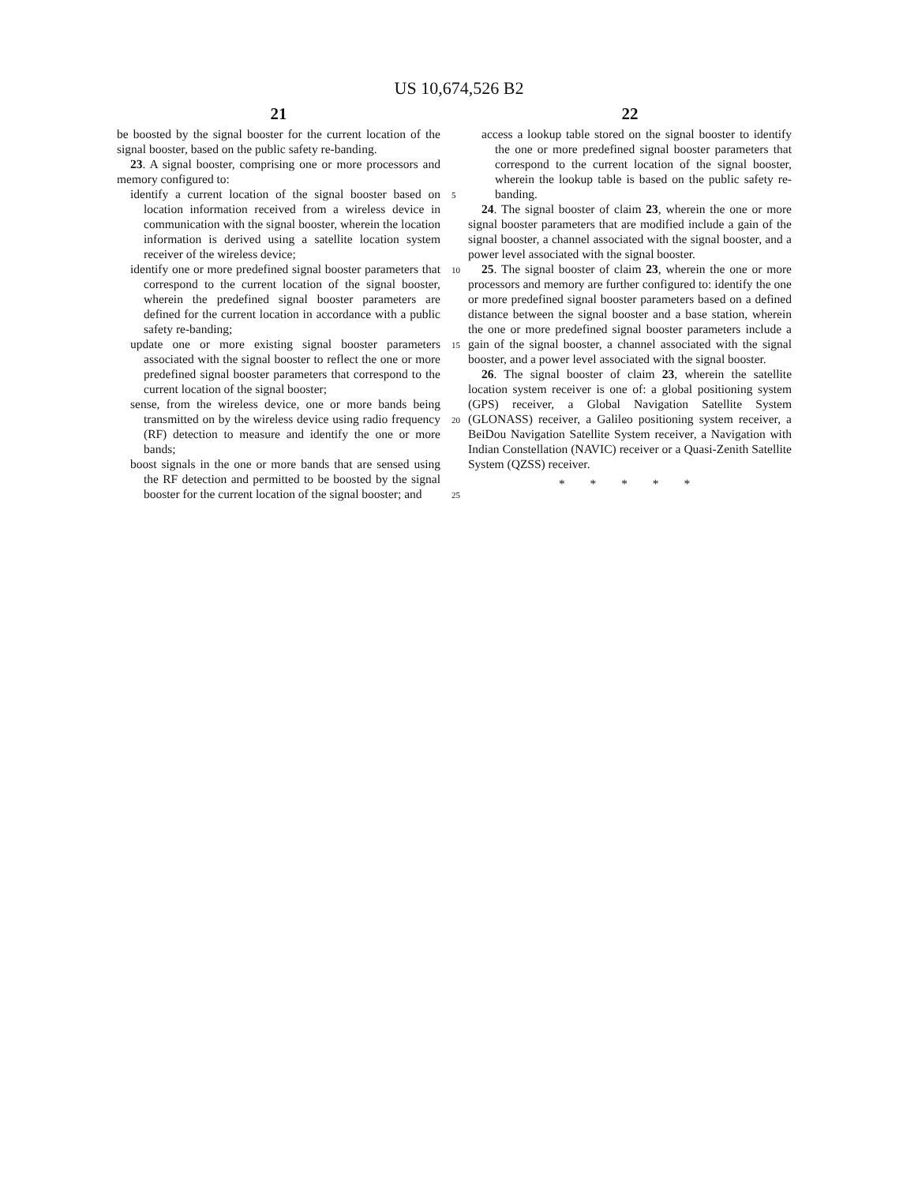US 10,674,526 B2
21
be boosted by the signal booster for the current location of the signal booster, based on the public safety re-banding.
23. A signal booster, comprising one or more processors and memory configured to:
identify a current location of the signal booster based on location information received from a wireless device in communication with the signal booster, wherein the location information is derived using a satellite location system receiver of the wireless device;
identify one or more predefined signal booster parameters that correspond to the current location of the signal booster, wherein the predefined signal booster parameters are defined for the current location in accordance with a public safety re-banding;
update one or more existing signal booster parameters associated with the signal booster to reflect the one or more predefined signal booster parameters that correspond to the current location of the signal booster;
sense, from the wireless device, one or more bands being transmitted on by the wireless device using radio frequency (RF) detection to measure and identify the one or more bands;
boost signals in the one or more bands that are sensed using the RF detection and permitted to be boosted by the signal booster for the current location of the signal booster; and
22
access a lookup table stored on the signal booster to identify the one or more predefined signal booster parameters that correspond to the current location of the signal booster, wherein the lookup table is based on the public safety re-banding.
24. The signal booster of claim 23, wherein the one or more signal booster parameters that are modified include a gain of the signal booster, a channel associated with the signal booster, and a power level associated with the signal booster.
25. The signal booster of claim 23, wherein the one or more processors and memory are further configured to: identify the one or more predefined signal booster parameters based on a defined distance between the signal booster and a base station, wherein the one or more predefined signal booster parameters include a gain of the signal booster, a channel associated with the signal booster, and a power level associated with the signal booster.
26. The signal booster of claim 23, wherein the satellite location system receiver is one of: a global positioning system (GPS) receiver, a Global Navigation Satellite System (GLONASS) receiver, a Galileo positioning system receiver, a BeiDou Navigation Satellite System receiver, a Navigation with Indian Constellation (NAVIC) receiver or a Quasi-Zenith Satellite System (QZSS) receiver.
* * * * *
5
10
15
20
25